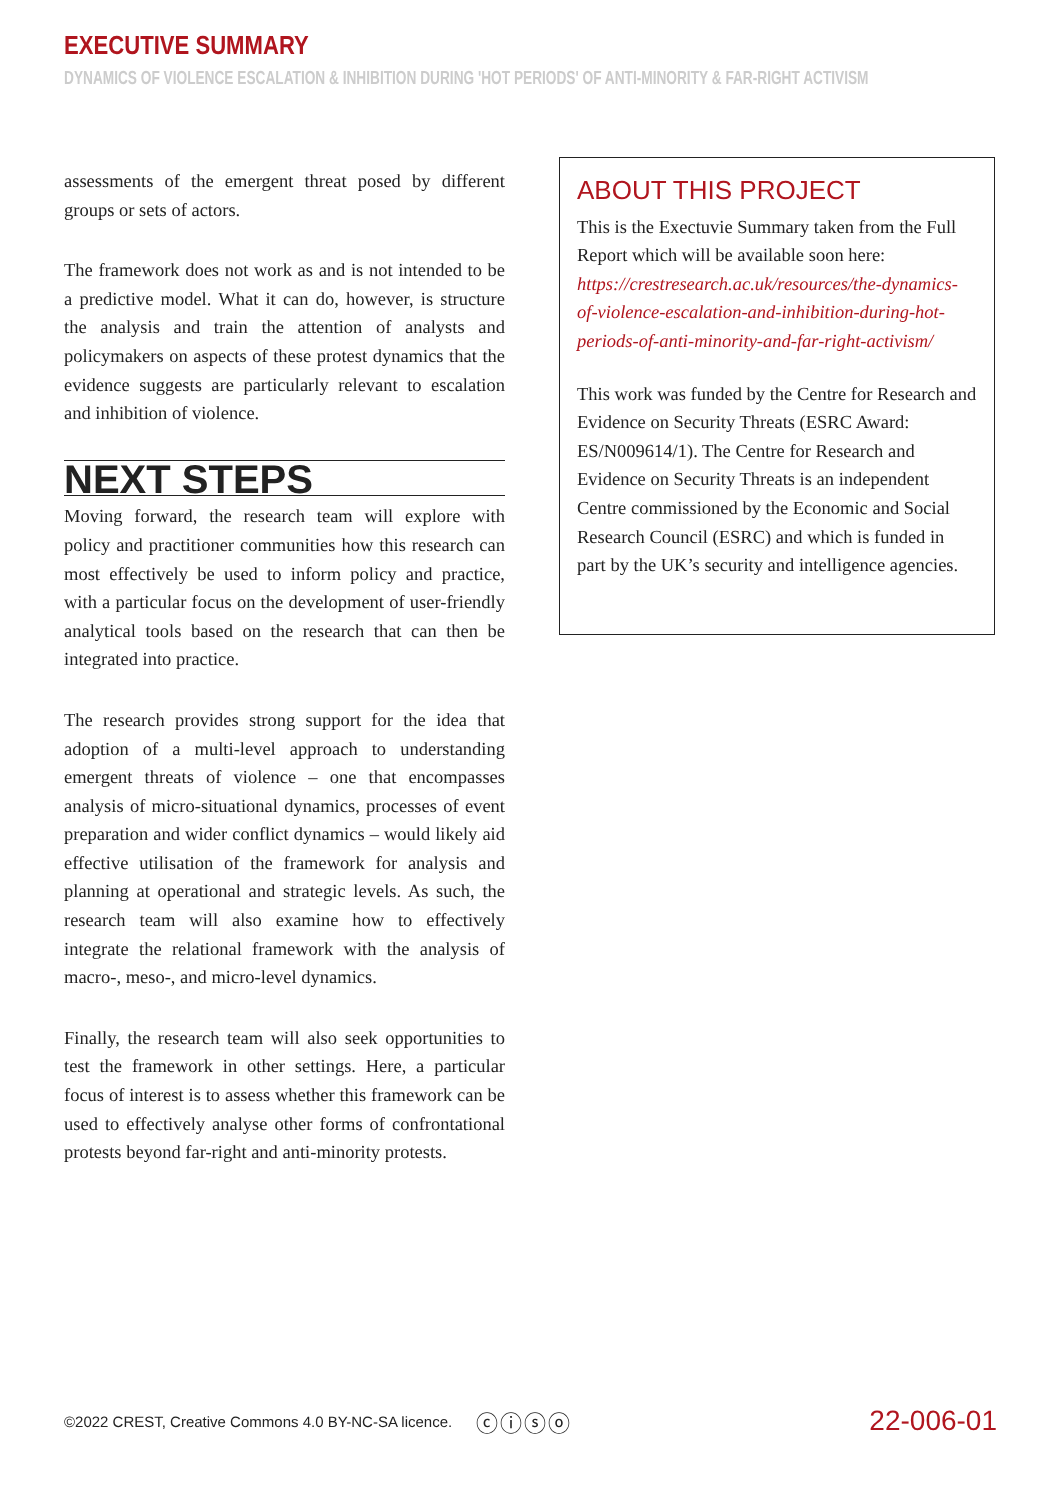EXECUTIVE SUMMARY
DYNAMICS OF VIOLENCE ESCALATION & INHIBITION DURING 'HOT PERIODS' OF ANTI-MINORITY & FAR-RIGHT ACTIVISM
assessments of the emergent threat posed by different groups or sets of actors.
The framework does not work as and is not intended to be a predictive model. What it can do, however, is structure the analysis and train the attention of analysts and policymakers on aspects of these protest dynamics that the evidence suggests are particularly relevant to escalation and inhibition of violence.
NEXT STEPS
Moving forward, the research team will explore with policy and practitioner communities how this research can most effectively be used to inform policy and practice, with a particular focus on the development of user-friendly analytical tools based on the research that can then be integrated into practice.
The research provides strong support for the idea that adoption of a multi-level approach to understanding emergent threats of violence – one that encompasses analysis of micro-situational dynamics, processes of event preparation and wider conflict dynamics – would likely aid effective utilisation of the framework for analysis and planning at operational and strategic levels. As such, the research team will also examine how to effectively integrate the relational framework with the analysis of macro-, meso-, and micro-level dynamics.
Finally, the research team will also seek opportunities to test the framework in other settings. Here, a particular focus of interest is to assess whether this framework can be used to effectively analyse other forms of confrontational protests beyond far-right and anti-minority protests.
ABOUT THIS PROJECT
This is the Exectuvie Summary taken from the Full Report which will be available soon here: https://crestresearch.ac.uk/resources/the-dynamics-of-violence-escalation-and-inhibition-during-hot-periods-of-anti-minority-and-far-right-activism/
This work was funded by the Centre for Research and Evidence on Security Threats (ESRC Award: ES/N009614/1). The Centre for Research and Evidence on Security Threats is an independent Centre commissioned by the Economic and Social Research Council (ESRC) and which is funded in part by the UK’s security and intelligence agencies.
©2022 CREST, Creative Commons 4.0 BY-NC-SA licence. ⓒⓘⓢⓞ 22-006-01